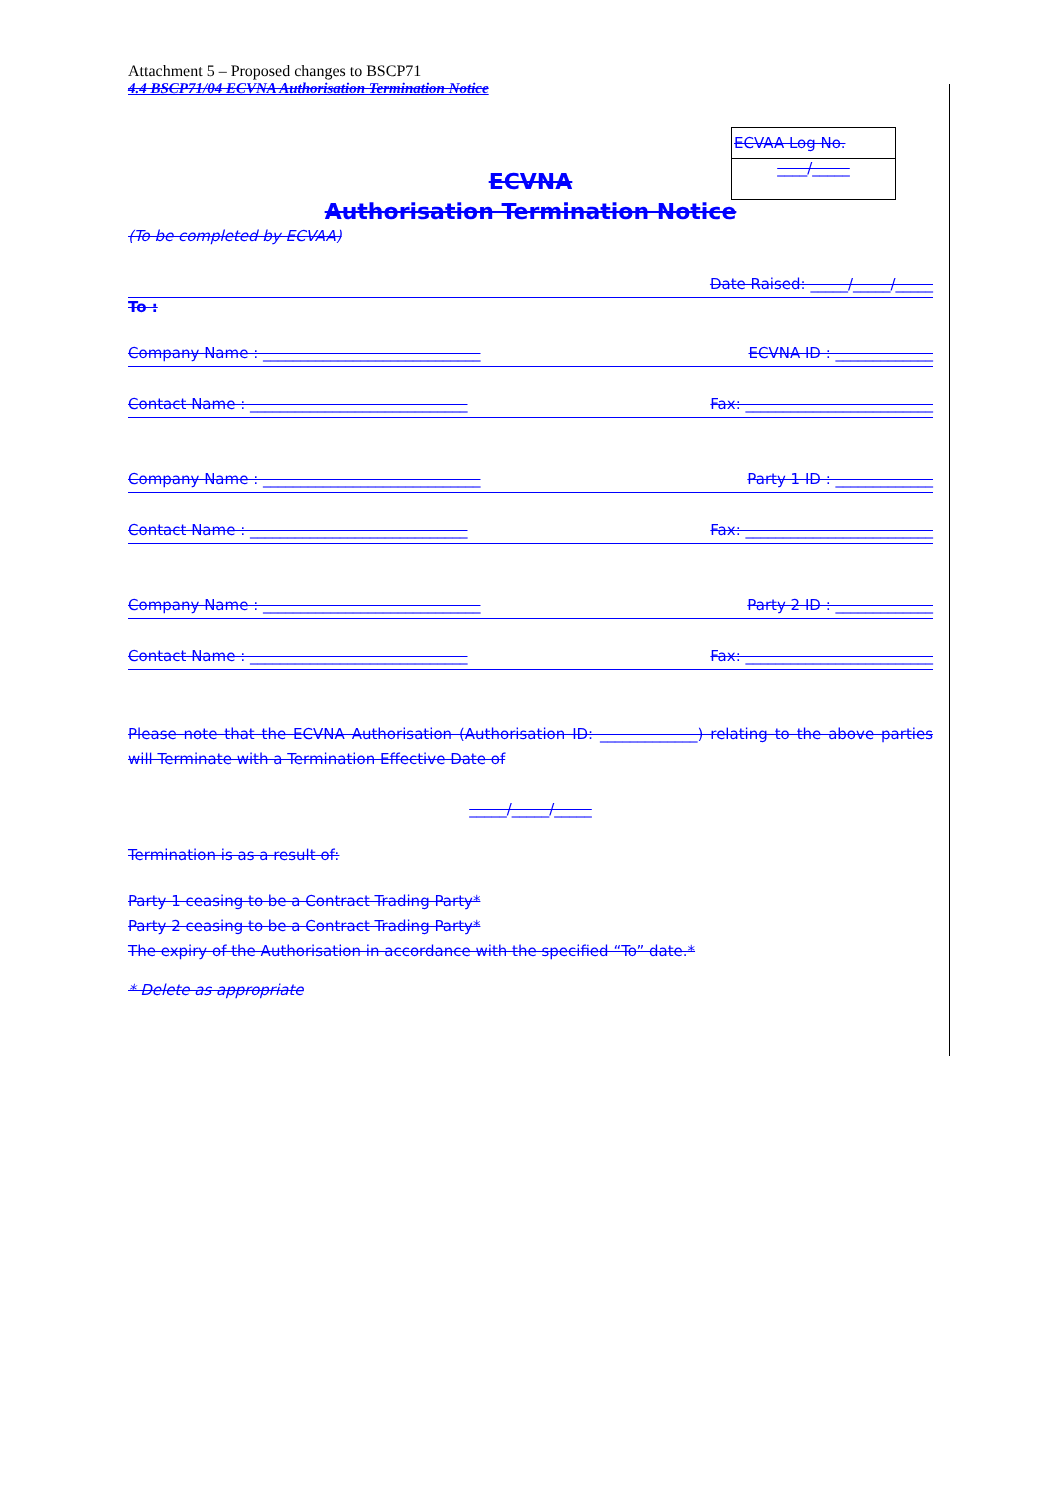Attachment 5 – Proposed changes to BSCP71
4.4 BSCP71/04 ECVNA Authorisation Termination Notice
ECVAA Log No.
____/_____
ECVNA
Authorisation Termination Notice
(To be completed by ECVAA)
Date Raised: _____/_____/_____
To :
Company Name : _____________________________ ECVNA ID : _____________
Contact Name : _____________________________ Fax: _________________________
Company Name : _____________________________ Party 1 ID : _____________
Contact Name : _____________________________ Fax: _________________________
Company Name : _____________________________ Party 2 ID : _____________
Contact Name : _____________________________ Fax: _________________________
Please note that the ECVNA Authorisation (Authorisation ID: _____________) relating to the above parties will Terminate with a Termination Effective Date of
_____/_____/_____
Termination is as a result of:
Party 1 ceasing to be a Contract Trading Party*
Party 2 ceasing to be a Contract Trading Party*
The expiry of the Authorisation in accordance with the specified “To” date.*
* Delete as appropriate